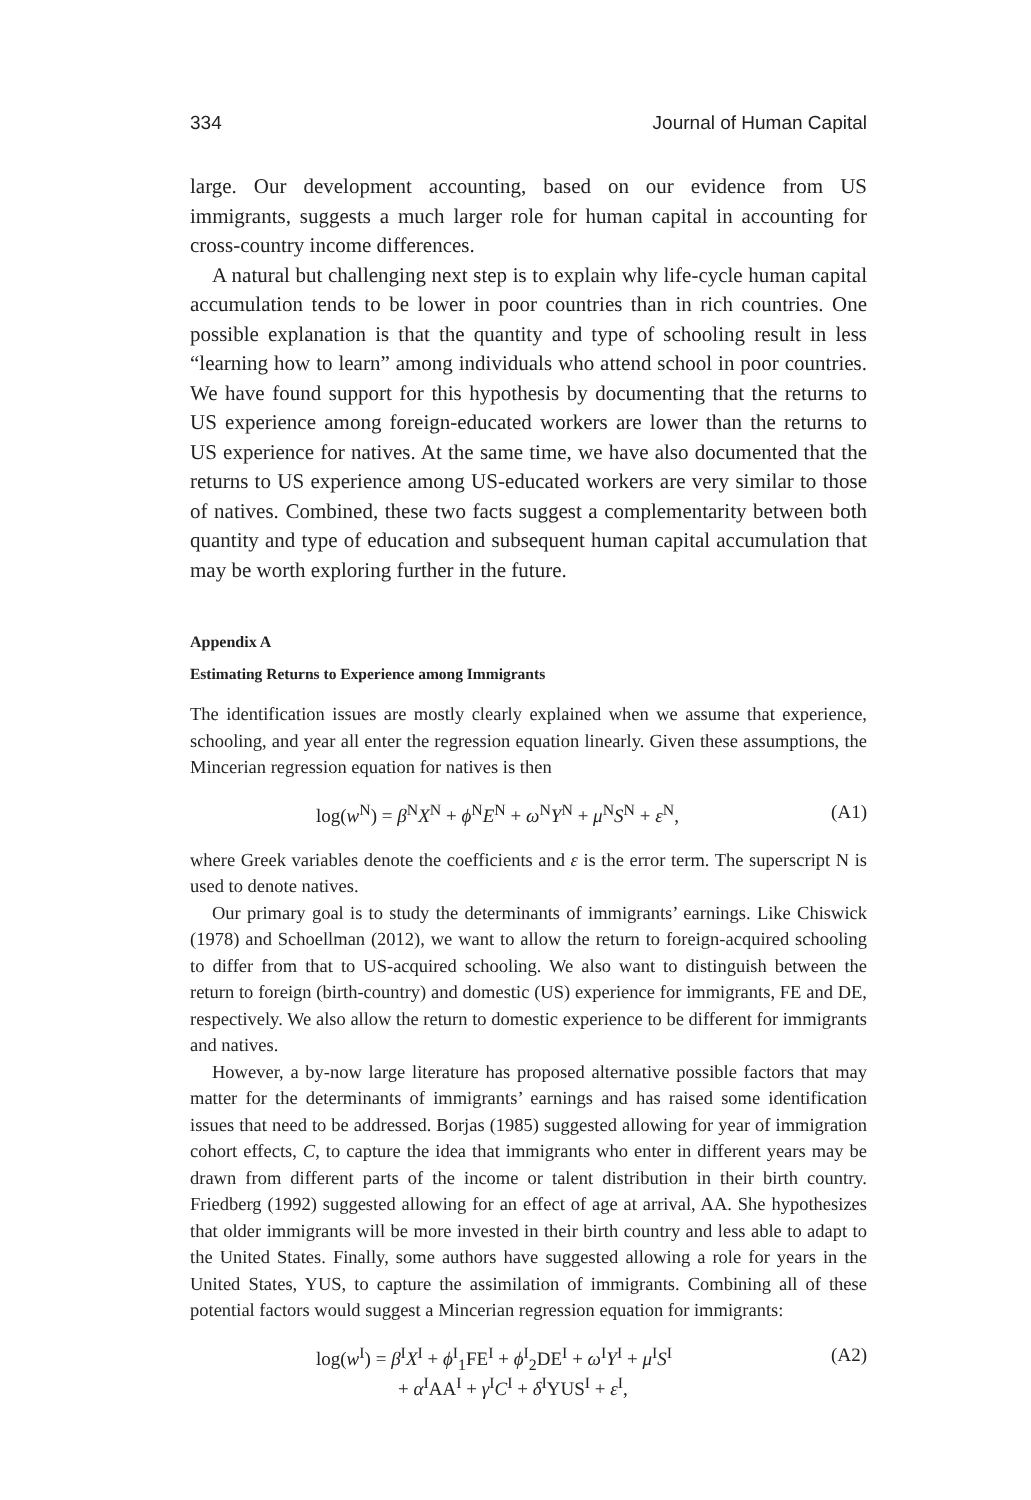334 Journal of Human Capital
large. Our development accounting, based on our evidence from US immigrants, suggests a much larger role for human capital in accounting for cross-country income differences.
A natural but challenging next step is to explain why life-cycle human capital accumulation tends to be lower in poor countries than in rich countries. One possible explanation is that the quantity and type of schooling result in less “learning how to learn” among individuals who attend school in poor countries. We have found support for this hypothesis by documenting that the returns to US experience among foreign-educated workers are lower than the returns to US experience for natives. At the same time, we have also documented that the returns to US experience among US-educated workers are very similar to those of natives. Combined, these two facts suggest a complementarity between both quantity and type of education and subsequent human capital accumulation that may be worth exploring further in the future.
Appendix A
Estimating Returns to Experience among Immigrants
The identification issues are mostly clearly explained when we assume that experience, schooling, and year all enter the regression equation linearly. Given these assumptions, the Mincerian regression equation for natives is then
log(w<sup>N</sup>) = β<sup>N</sup>X<sup>N</sup> + ϕ<sup>N</sup>E<sup>N</sup> + ω<sup>N</sup>Y<sup>N</sup> + μ<sup>N</sup>S<sup>N</sup> + ε<sup>N</sup>, (A1)
where Greek variables denote the coefficients and ε is the error term. The superscript N is used to denote natives.
Our primary goal is to study the determinants of immigrants’ earnings. Like Chiswick (1978) and Schoellman (2012), we want to allow the return to foreign-acquired schooling to differ from that to US-acquired schooling. We also want to distinguish between the return to foreign (birth-country) and domestic (US) experience for immigrants, FE and DE, respectively. We also allow the return to domestic experience to be different for immigrants and natives.
However, a by-now large literature has proposed alternative possible factors that may matter for the determinants of immigrants’ earnings and has raised some identification issues that need to be addressed. Borjas (1985) suggested allowing for year of immigration cohort effects, C, to capture the idea that immigrants who enter in different years may be drawn from different parts of the income or talent distribution in their birth country. Friedberg (1992) suggested allowing for an effect of age at arrival, AA. She hypothesizes that older immigrants will be more invested in their birth country and less able to adapt to the United States. Finally, some authors have suggested allowing a role for years in the United States, YUS, to capture the assimilation of immigrants. Combining all of these potential factors would suggest a Mincerian regression equation for immigrants:
log(w<sup>I</sup>) = β<sup>I</sup>X<sup>I</sup> + ϕ<sup>I</sup><sub>1</sub>FE<sup>I</sup> + ϕ<sup>I</sup><sub>2</sub>DE<sup>I</sup> + ω<sup>I</sup>Y<sup>I</sup> + μ<sup>I</sup>S<sup>I</sup> (A2)
+ α<sup>I</sup>AA<sup>I</sup> + γ<sup>I</sup>C<sup>I</sup> + δ<sup>I</sup>YUS<sup>I</sup> + ε<sup>I</sup>,